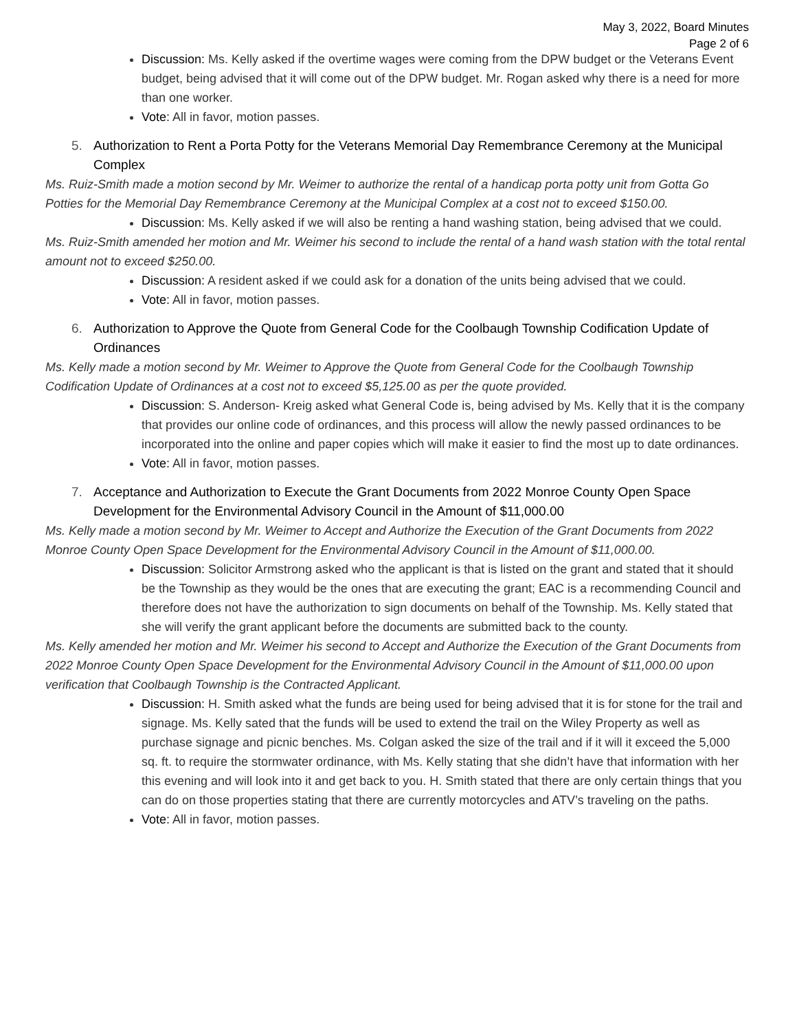May 3, 2022, Board Minutes
Page 2 of 6
Discussion: Ms. Kelly asked if the overtime wages were coming from the DPW budget or the Veterans Event budget, being advised that it will come out of the DPW budget. Mr. Rogan asked why there is a need for more than one worker.
Vote: All in favor, motion passes.
5. Authorization to Rent a Porta Potty for the Veterans Memorial Day Remembrance Ceremony at the Municipal Complex
Ms. Ruiz-Smith made a motion second by Mr. Weimer to authorize the rental of a handicap porta potty unit from Gotta Go Potties for the Memorial Day Remembrance Ceremony at the Municipal Complex at a cost not to exceed $150.00.
Discussion: Ms. Kelly asked if we will also be renting a hand washing station, being advised that we could.
Ms. Ruiz-Smith amended her motion and Mr. Weimer his second to include the rental of a hand wash station with the total rental amount not to exceed $250.00.
Discussion: A resident asked if we could ask for a donation of the units being advised that we could.
Vote: All in favor, motion passes.
6. Authorization to Approve the Quote from General Code for the Coolbaugh Township Codification Update of Ordinances
Ms. Kelly made a motion second by Mr. Weimer to Approve the Quote from General Code for the Coolbaugh Township Codification Update of Ordinances at a cost not to exceed $5,125.00 as per the quote provided.
Discussion: S. Anderson- Kreig asked what General Code is, being advised by Ms. Kelly that it is the company that provides our online code of ordinances, and this process will allow the newly passed ordinances to be incorporated into the online and paper copies which will make it easier to find the most up to date ordinances.
Vote: All in favor, motion passes.
7. Acceptance and Authorization to Execute the Grant Documents from 2022 Monroe County Open Space Development for the Environmental Advisory Council in the Amount of $11,000.00
Ms. Kelly made a motion second by Mr. Weimer to Accept and Authorize the Execution of the Grant Documents from 2022 Monroe County Open Space Development for the Environmental Advisory Council in the Amount of $11,000.00.
Discussion: Solicitor Armstrong asked who the applicant is that is listed on the grant and stated that it should be the Township as they would be the ones that are executing the grant; EAC is a recommending Council and therefore does not have the authorization to sign documents on behalf of the Township. Ms. Kelly stated that she will verify the grant applicant before the documents are submitted back to the county.
Ms. Kelly amended her motion and Mr. Weimer his second to Accept and Authorize the Execution of the Grant Documents from 2022 Monroe County Open Space Development for the Environmental Advisory Council in the Amount of $11,000.00 upon verification that Coolbaugh Township is the Contracted Applicant.
Discussion: H. Smith asked what the funds are being used for being advised that it is for stone for the trail and signage. Ms. Kelly sated that the funds will be used to extend the trail on the Wiley Property as well as purchase signage and picnic benches. Ms. Colgan asked the size of the trail and if it will it exceed the 5,000 sq. ft. to require the stormwater ordinance, with Ms. Kelly stating that she didn’t have that information with her this evening and will look into it and get back to you. H. Smith stated that there are only certain things that you can do on those properties stating that there are currently motorcycles and ATV’s traveling on the paths.
Vote: All in favor, motion passes.